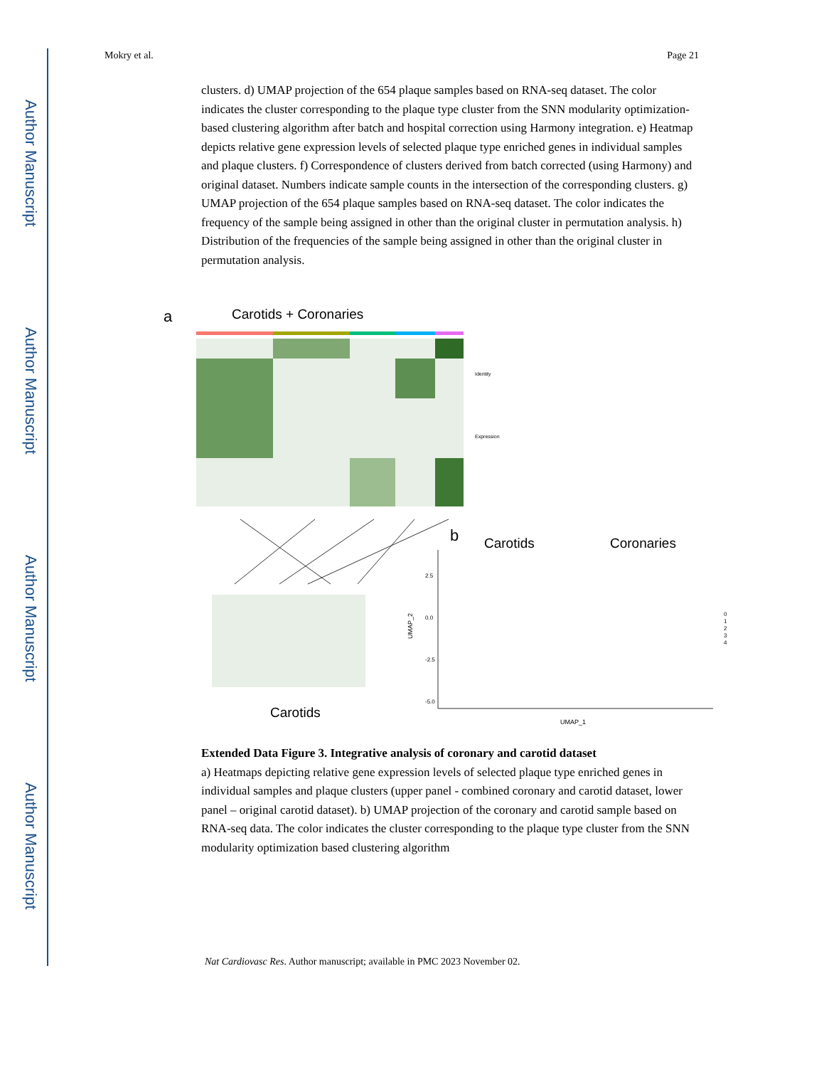Author Manuscript
Author Manuscript
Author Manuscript
Author Manuscript
Mokry et al. Page 21
clusters. d) UMAP projection of the 654 plaque samples based on RNA-seq dataset. The color indicates the cluster corresponding to the plaque type cluster from the SNN modularity optimization-based clustering algorithm after batch and hospital correction using Harmony integration. e) Heatmap depicts relative gene expression levels of selected plaque type enriched genes in individual samples and plaque clusters. f) Correspondence of clusters derived from batch corrected (using Harmony) and original dataset. Numbers indicate sample counts in the intersection of the corresponding clusters. g) UMAP projection of the 654 plaque samples based on RNA-seq dataset. The color indicates the frequency of the sample being assigned in other than the original cluster in permutation analysis. h) Distribution of the frequencies of the sample being assigned in other than the original cluster in permutation analysis.
a
Carotids + Coronaries
Identity
Expression
Carotids
b
Carotids
Coronaries
2.5
0.0
-2.5
-5.0
UMAP_2
UMAP_1
0
1
2
3
4
Extended Data Figure 3. Integrative analysis of coronary and carotid dataset
a) Heatmaps depicting relative gene expression levels of selected plaque type enriched genes in individual samples and plaque clusters (upper panel - combined coronary and carotid dataset, lower panel – original carotid dataset). b) UMAP projection of the coronary and carotid sample based on RNA-seq data. The color indicates the cluster corresponding to the plaque type cluster from the SNN modularity optimization based clustering algorithm
Nat Cardiovasc Res. Author manuscript; available in PMC 2023 November 02.